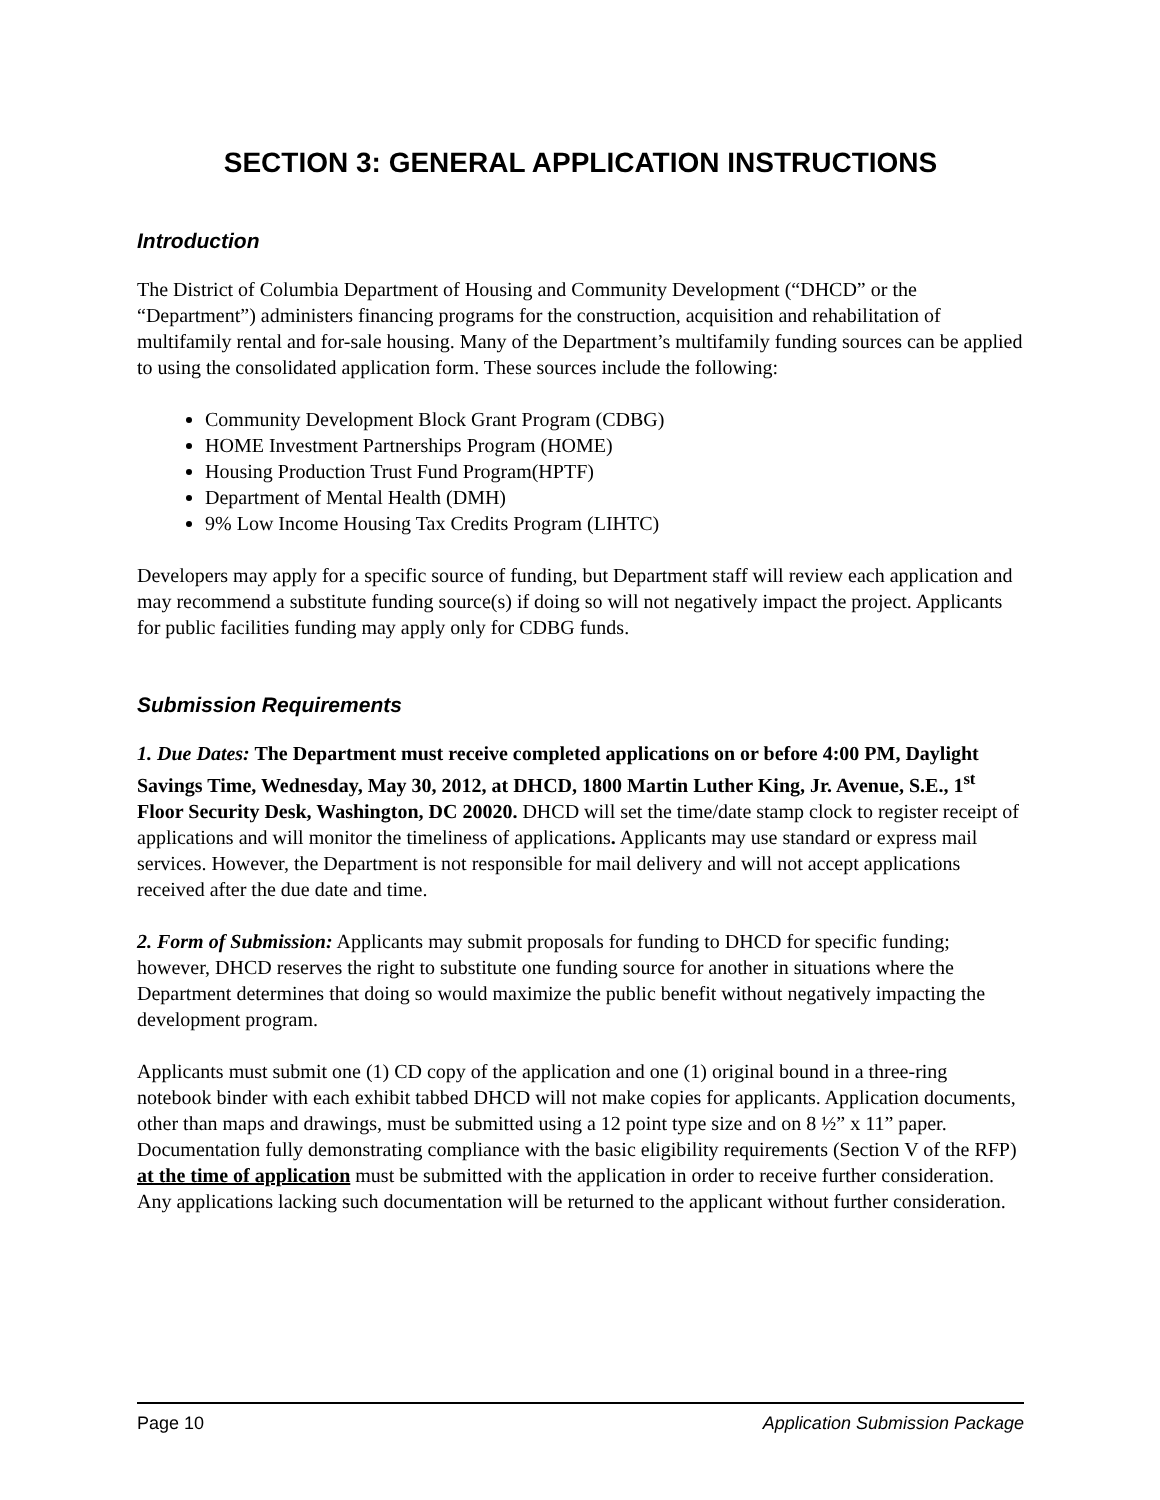SECTION 3: GENERAL APPLICATION INSTRUCTIONS
Introduction
The District of Columbia Department of Housing and Community Development (“DHCD” or the “Department”) administers financing programs for the construction, acquisition and rehabilitation of multifamily rental and for-sale housing. Many of the Department’s multifamily funding sources can be applied to using the consolidated application form. These sources include the following:
Community Development Block Grant Program (CDBG)
HOME Investment Partnerships Program (HOME)
Housing Production Trust Fund Program(HPTF)
Department of Mental Health (DMH)
9% Low Income Housing Tax Credits Program (LIHTC)
Developers may apply for a specific source of funding, but Department staff will review each application and may recommend a substitute funding source(s) if doing so will not negatively impact the project. Applicants for public facilities funding may apply only for CDBG funds.
Submission Requirements
1. Due Dates: The Department must receive completed applications on or before 4:00 PM, Daylight Savings Time, Wednesday, May 30, 2012, at DHCD, 1800 Martin Luther King, Jr. Avenue, S.E., 1<sup>st</sup> Floor Security Desk, Washington, DC 20020. DHCD will set the time/date stamp clock to register receipt of applications and will monitor the timeliness of applications. Applicants may use standard or express mail services. However, the Department is not responsible for mail delivery and will not accept applications received after the due date and time.
2. Form of Submission: Applicants may submit proposals for funding to DHCD for specific funding; however, DHCD reserves the right to substitute one funding source for another in situations where the Department determines that doing so would maximize the public benefit without negatively impacting the development program.
Applicants must submit one (1) CD copy of the application and one (1) original bound in a three-ring notebook binder with each exhibit tabbed DHCD will not make copies for applicants. Application documents, other than maps and drawings, must be submitted using a 12 point type size and on 8 ½” x 11” paper. Documentation fully demonstrating compliance with the basic eligibility requirements (Section V of the RFP) at the time of application must be submitted with the application in order to receive further consideration. Any applications lacking such documentation will be returned to the applicant without further consideration.
Page 10 Application Submission Package